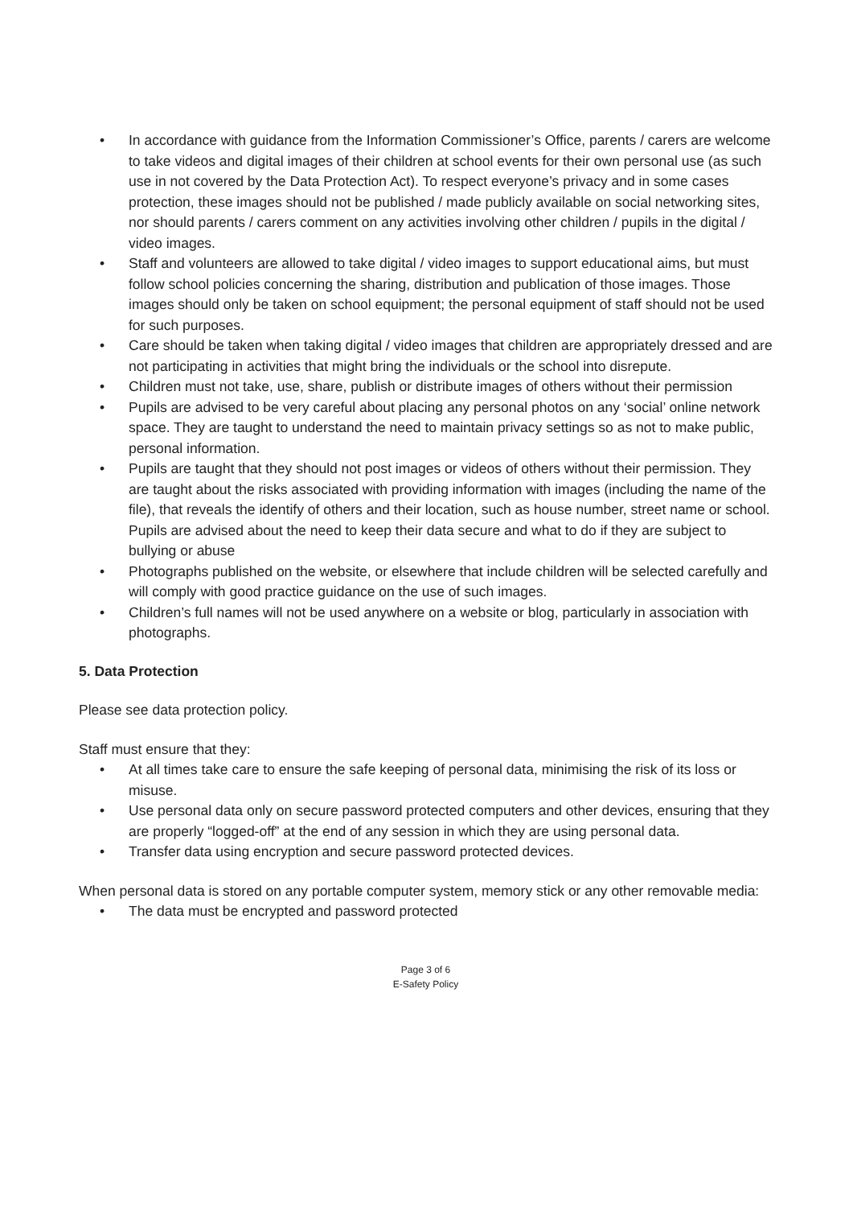• In accordance with guidance from the Information Commissioner’s Office, parents / carers are welcome to take videos and digital images of their children at school events for their own personal use (as such use in not covered by the Data Protection Act). To respect everyone’s privacy and in some cases protection, these images should not be published / made publicly available on social networking sites, nor should parents / carers comment on any activities involving other children / pupils in the digital / video images.
• Staff and volunteers are allowed to take digital / video images to support educational aims, but must follow school policies concerning the sharing, distribution and publication of those images. Those images should only be taken on school equipment; the personal equipment of staff should not be used for such purposes.
• Care should be taken when taking digital / video images that children are appropriately dressed and are not participating in activities that might bring the individuals or the school into disrepute.
• Children must not take, use, share, publish or distribute images of others without their permission
• Pupils are advised to be very careful about placing any personal photos on any ‘social’ online network space. They are taught to understand the need to maintain privacy settings so as not to make public, personal information.
• Pupils are taught that they should not post images or videos of others without their permission. They are taught about the risks associated with providing information with images (including the name of the file), that reveals the identify of others and their location, such as house number, street name or school. Pupils are advised about the need to keep their data secure and what to do if they are subject to bullying or abuse
• Photographs published on the website, or elsewhere that include children will be selected carefully and will comply with good practice guidance on the use of such images.
• Children’s full names will not be used anywhere on a website or blog, particularly in association with photographs.
5. Data Protection
Please see data protection policy.
Staff must ensure that they:
• At all times take care to ensure the safe keeping of personal data, minimising the risk of its loss or misuse.
• Use personal data only on secure password protected computers and other devices, ensuring that they are properly “logged-off” at the end of any session in which they are using personal data.
• Transfer data using encryption and secure password protected devices.
When personal data is stored on any portable computer system, memory stick or any other removable media:
• The data must be encrypted and password protected
Page 3 of 6
E-Safety Policy